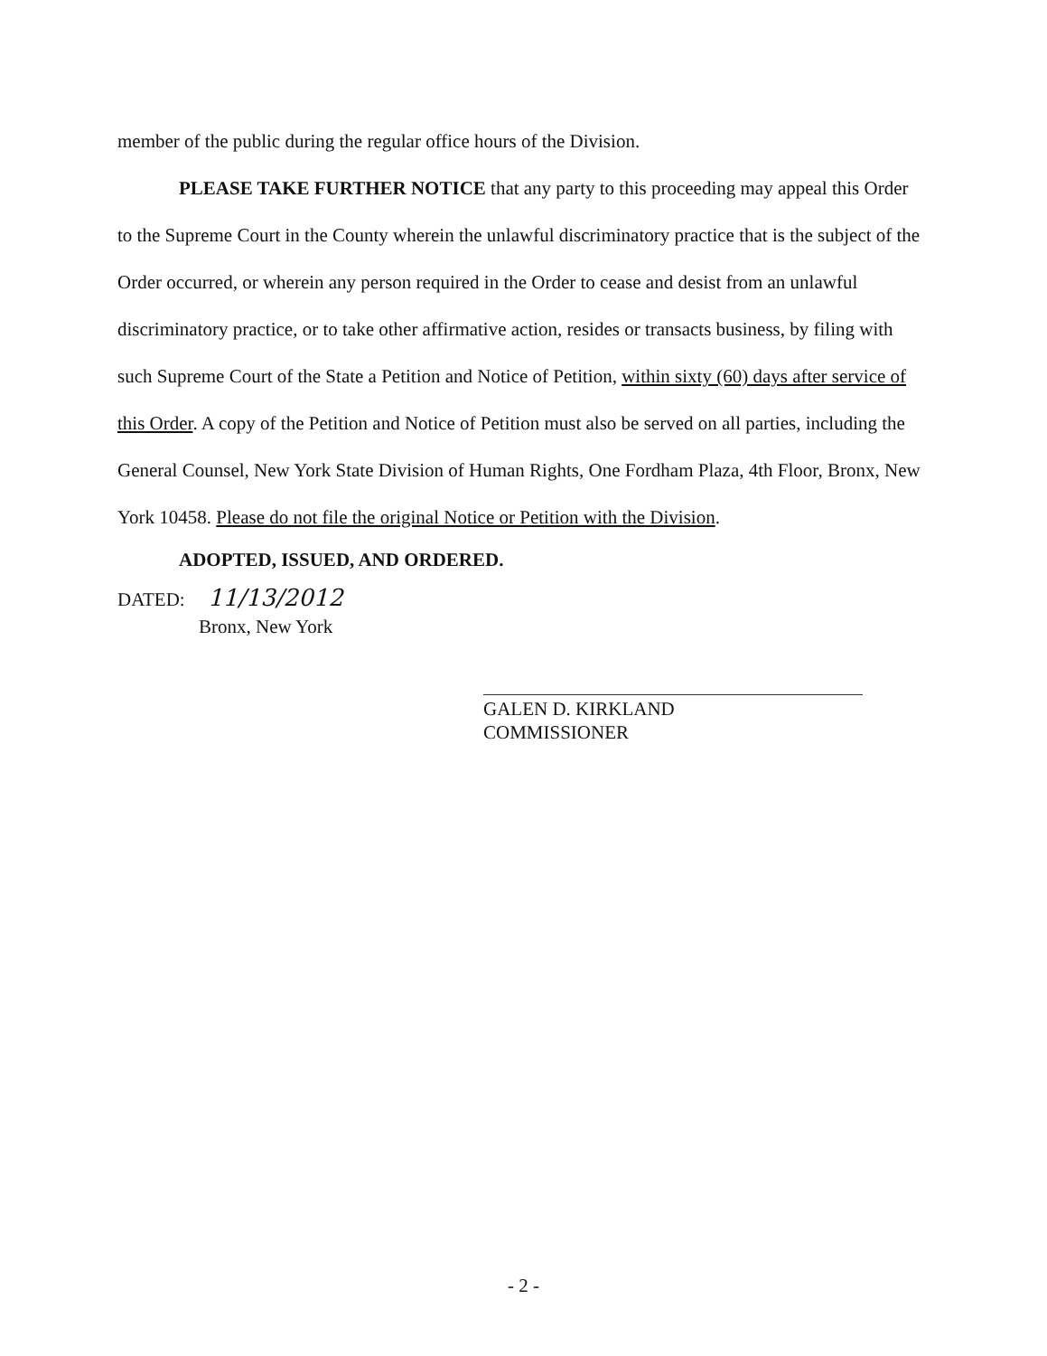member of the public during the regular office hours of the Division.
PLEASE TAKE FURTHER NOTICE that any party to this proceeding may appeal this Order to the Supreme Court in the County wherein the unlawful discriminatory practice that is the subject of the Order occurred, or wherein any person required in the Order to cease and desist from an unlawful discriminatory practice, or to take other affirmative action, resides or transacts business, by filing with such Supreme Court of the State a Petition and Notice of Petition, within sixty (60) days after service of this Order. A copy of the Petition and Notice of Petition must also be served on all parties, including the General Counsel, New York State Division of Human Rights, One Fordham Plaza, 4th Floor, Bronx, New York 10458. Please do not file the original Notice or Petition with the Division.
ADOPTED, ISSUED, AND ORDERED.
DATED: 11/13/2012
Bronx, New York
GALEN D. KIRKLAND
COMMISSIONER
- 2 -